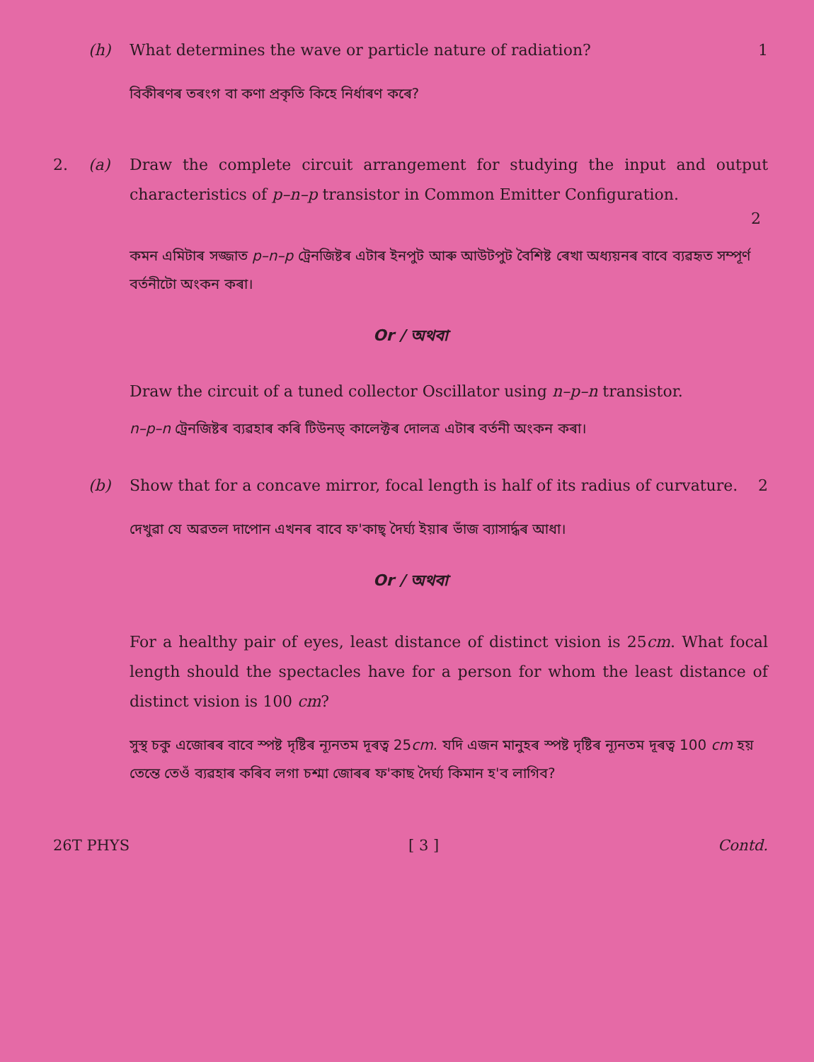(h) What determines the wave or particle nature of radiation?
1
বিকীৰণৰ তৰংগ বা কণা প্ৰকৃতি কিহে নিৰ্ধাৰণ কৰে?
2. (a) Draw the complete circuit arrangement for studying the input and output characteristics of p–n–p transistor in Common Emitter Configuration.
2
কমন এমিটাৰ সজ্জাত p–n–p ট্ৰেনজিষ্টৰ এটাৰ ইনপুট আৰু আউটপুট বৈশিষ্ট ৰেখা অধ্যয়নৰ বাবে ব্যৱহৃত সম্পূৰ্ণ বৰ্তনীটো অংকন কৰা।
Or / অথবা
Draw the circuit of a tuned collector Oscillator using n–p–n transistor.
n–p–n ট্ৰেনজিষ্টৰ ব্যৱহাৰ কৰি টিউনড্ কালেক্টৰ দোলত্ৰ এটাৰ বৰ্তনী অংকন কৰা।
(b) Show that for a concave mirror, focal length is half of its radius of curvature.
2
দেখুৱা যে অৱতল দাপোন এখনৰ বাবে ফ'কাছ্ দৈৰ্ঘ্য ইয়াৰ ভাঁজ ব্যাসাৰ্দ্ধৰ আধা।
Or / অথবা
For a healthy pair of eyes, least distance of distinct vision is 25cm. What focal length should the spectacles have for a person for whom the least distance of distinct vision is 100 cm?
সুস্থ চকু এজোৰৰ বাবে স্পষ্ট দৃষ্টিৰ ন্যূনতম দূৰত্ব 25cm. যদি এজন মানুহৰ স্পষ্ট দৃষ্টিৰ ন্যূনতম দূৰত্ব 100 cm হয় তেন্তে তেওঁ ব্যৱহাৰ কৰিব লগা চশ্মা জোৰৰ ফ'কাছ দৈৰ্ঘ্য কিমান হ'ব লাগিব?
26T PHYS [ 3 ] Contd.